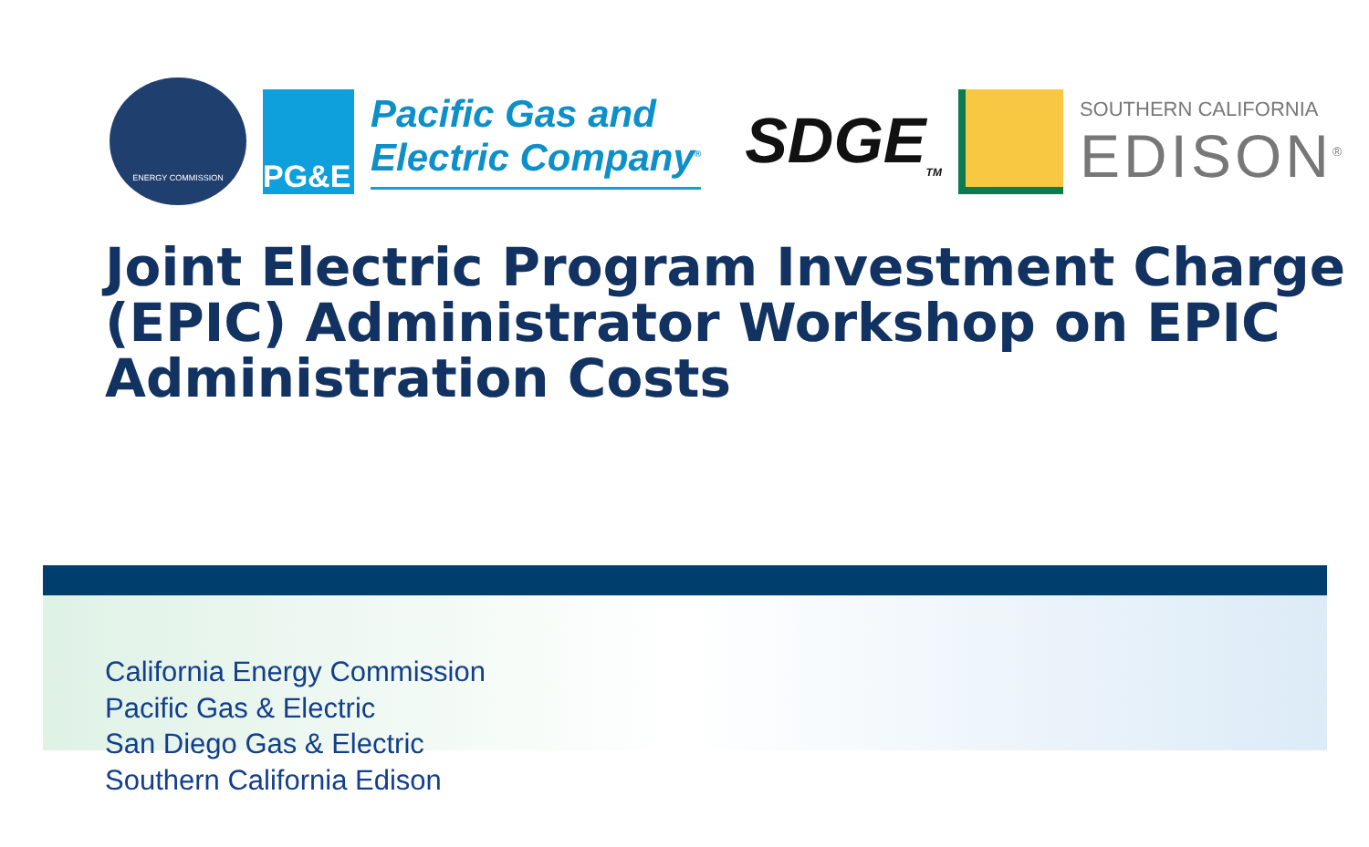ENERGY COMMISSION
PG&E
Pacific Gas and
Electric Company<sup>®</sup>
SDGE<sub>TM</sub>
SOUTHERN CALIFORNIA
EDISON<sup>®</sup>
Joint Electric Program Investment Charge (EPIC) Administrator Workshop on EPIC Administration Costs
California Energy Commission
Pacific Gas & Electric
San Diego Gas & Electric
Southern California Edison